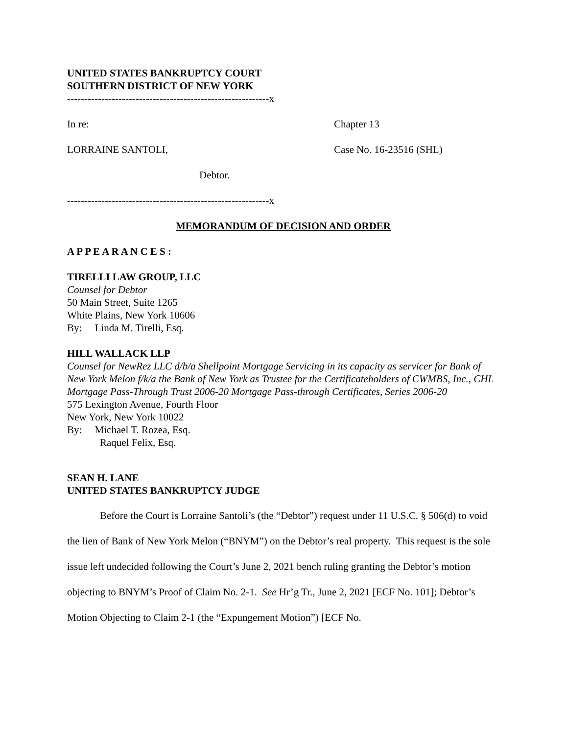UNITED STATES BANKRUPTCY COURT
SOUTHERN DISTRICT OF NEW YORK
-----------------------------------------------------------x
In re: Chapter 13
LORRAINE SANTOLI, Case No. 16-23516 (SHL)
Debtor.
-----------------------------------------------------------x
MEMORANDUM OF DECISION AND ORDER
A P P E A R A N C E S :
TIRELLI LAW GROUP, LLC
Counsel for Debtor
50 Main Street, Suite 1265
White Plains, New York 10606
By: Linda M. Tirelli, Esq.
HILL WALLACK LLP
Counsel for NewRez LLC d/b/a Shellpoint Mortgage Servicing in its capacity as servicer for Bank of New York Melon f/k/a the Bank of New York as Trustee for the Certificateholders of CWMBS, Inc., CHL Mortgage Pass-Through Trust 2006-20 Mortgage Pass-through Certificates, Series 2006-20
575 Lexington Avenue, Fourth Floor
New York, New York 10022
By: Michael T. Rozea, Esq.
Raquel Felix, Esq.
SEAN H. LANE
UNITED STATES BANKRUPTCY JUDGE
Before the Court is Lorraine Santoli’s (the “Debtor”) request under 11 U.S.C. § 506(d) to void the lien of Bank of New York Melon (“BNYM”) on the Debtor’s real property. This request is the sole issue left undecided following the Court’s June 2, 2021 bench ruling granting the Debtor’s motion objecting to BNYM’s Proof of Claim No. 2-1. See Hr’g Tr., June 2, 2021 [ECF No. 101]; Debtor’s Motion Objecting to Claim 2-1 (the “Expungement Motion”) [ECF No.